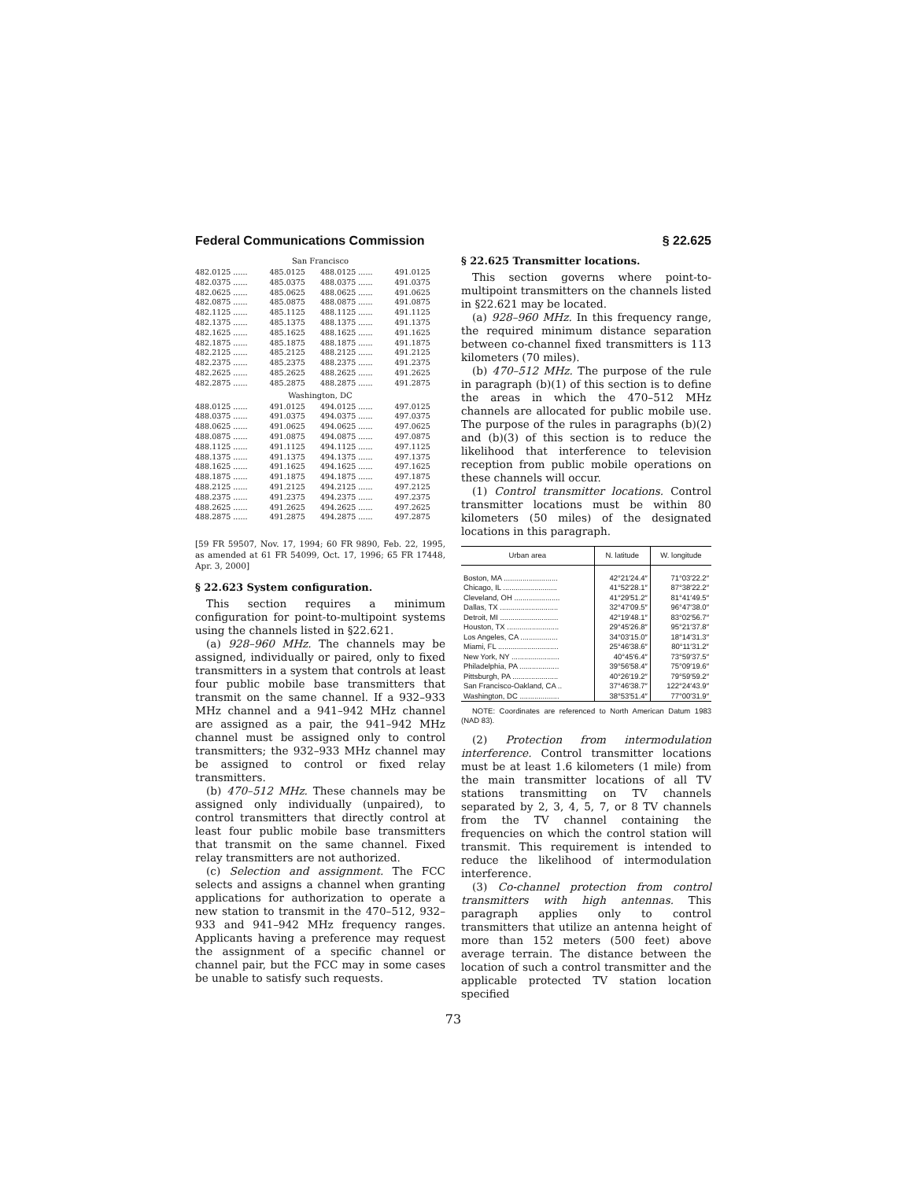Federal Communications Commission § 22.625
San Francisco
| 482.0125 ...... | 485.0125 | 488.0125 ...... | 491.0125 |
| 482.0375 ...... | 485.0375 | 488.0375 ...... | 491.0375 |
| 482.0625 ...... | 485.0625 | 488.0625 ...... | 491.0625 |
| 482.0875 ...... | 485.0875 | 488.0875 ...... | 491.0875 |
| 482.1125 ...... | 485.1125 | 488.1125 ...... | 491.1125 |
| 482.1375 ...... | 485.1375 | 488.1375 ...... | 491.1375 |
| 482.1625 ...... | 485.1625 | 488.1625 ...... | 491.1625 |
| 482.1875 ...... | 485.1875 | 488.1875 ...... | 491.1875 |
| 482.2125 ...... | 485.2125 | 488.2125 ...... | 491.2125 |
| 482.2375 ...... | 485.2375 | 488.2375 ...... | 491.2375 |
| 482.2625 ...... | 485.2625 | 488.2625 ...... | 491.2625 |
| 482.2875 ...... | 485.2875 | 488.2875 ...... | 491.2875 |
Washington, DC
| 488.0125 ...... | 491.0125 | 494.0125 ...... | 497.0125 |
| 488.0375 ...... | 491.0375 | 494.0375 ...... | 497.0375 |
| 488.0625 ...... | 491.0625 | 494.0625 ...... | 497.0625 |
| 488.0875 ...... | 491.0875 | 494.0875 ...... | 497.0875 |
| 488.1125 ...... | 491.1125 | 494.1125 ...... | 497.1125 |
| 488.1375 ...... | 491.1375 | 494.1375 ...... | 497.1375 |
| 488.1625 ...... | 491.1625 | 494.1625 ...... | 497.1625 |
| 488.1875 ...... | 491.1875 | 494.1875 ...... | 497.1875 |
| 488.2125 ...... | 491.2125 | 494.2125 ...... | 497.2125 |
| 488.2375 ...... | 491.2375 | 494.2375 ...... | 497.2375 |
| 488.2625 ...... | 491.2625 | 494.2625 ...... | 497.2625 |
| 488.2875 ...... | 491.2875 | 494.2875 ...... | 497.2875 |
[59 FR 59507, Nov. 17, 1994; 60 FR 9890, Feb. 22, 1995, as amended at 61 FR 54099, Oct. 17, 1996; 65 FR 17448, Apr. 3, 2000]
§ 22.623 System configuration.
This section requires a minimum configuration for point-to-multipoint systems using the channels listed in §22.621.
(a) 928–960 MHz. The channels may be assigned, individually or paired, only to fixed transmitters in a system that controls at least four public mobile base transmitters that transmit on the same channel. If a 932–933 MHz channel and a 941–942 MHz channel are assigned as a pair, the 941–942 MHz channel must be assigned only to control transmitters; the 932–933 MHz channel may be assigned to control or fixed relay transmitters.
(b) 470–512 MHz. These channels may be assigned only individually (unpaired), to control transmitters that directly control at least four public mobile base transmitters that transmit on the same channel. Fixed relay transmitters are not authorized.
(c) Selection and assignment. The FCC selects and assigns a channel when granting applications for authorization to operate a new station to transmit in the 470–512, 932–933 and 941–942 MHz frequency ranges. Applicants having a preference may request the assignment of a specific channel or channel pair, but the FCC may in some cases be unable to satisfy such requests.
§ 22.625 Transmitter locations.
This section governs where point-to-multipoint transmitters on the channels listed in §22.621 may be located.
(a) 928–960 MHz. In this frequency range, the required minimum distance separation between co-channel fixed transmitters is 113 kilometers (70 miles).
(b) 470–512 MHz. The purpose of the rule in paragraph (b)(1) of this section is to define the areas in which the 470–512 MHz channels are allocated for public mobile use. The purpose of the rules in paragraphs (b)(2) and (b)(3) of this section is to reduce the likelihood that interference to television reception from public mobile operations on these channels will occur.
(1) Control transmitter locations. Control transmitter locations must be within 80 kilometers (50 miles) of the designated locations in this paragraph.
| Urban area | N. latitude | W. longitude |
| --- | --- | --- |
| Boston, MA .......................... | 42°21′24.4″ | 71°03′22.2″ |
| Chicago, IL .......................... | 41°52′28.1″ | 87°38′22.2″ |
| Cleveland, OH ...................... | 41°29′51.2″ | 81°41′49.5″ |
| Dallas, TX ............................ | 32°47′09.5″ | 96°47′38.0″ |
| Detroit, MI ............................ | 42°19′48.1″ | 83°02′56.7″ |
| Houston, TX ......................... | 29°45′26.8″ | 95°21′37.8″ |
| Los Angeles, CA .................. | 34°03′15.0″ | 18°14′31.3″ |
| Miami, FL ............................. | 25°46′38.6″ | 80°11′31.2″ |
| New York, NY ....................... | 40°45′6.4″ | 73°59′37.5″ |
| Philadelphia, PA ................... | 39°56′58.4″ | 75°09′19.6″ |
| Pittsburgh, PA ...................... | 40°26′19.2″ | 79°59′59.2″ |
| San Francisco-Oakland, CA .. | 37°46′38.7″ | 122°24′43.9″ |
| Washington, DC ................... | 38°53′51.4″ | 77°00′31.9″ |
NOTE: Coordinates are referenced to North American Datum 1983 (NAD 83).
(2) Protection from intermodulation interference. Control transmitter locations must be at least 1.6 kilometers (1 mile) from the main transmitter locations of all TV stations transmitting on TV channels separated by 2, 3, 4, 5, 7, or 8 TV channels from the TV channel containing the frequencies on which the control station will transmit. This requirement is intended to reduce the likelihood of intermodulation interference.
(3) Co-channel protection from control transmitters with high antennas. This paragraph applies only to control transmitters that utilize an antenna height of more than 152 meters (500 feet) above average terrain. The distance between the location of such a control transmitter and the applicable protected TV station location specified
73